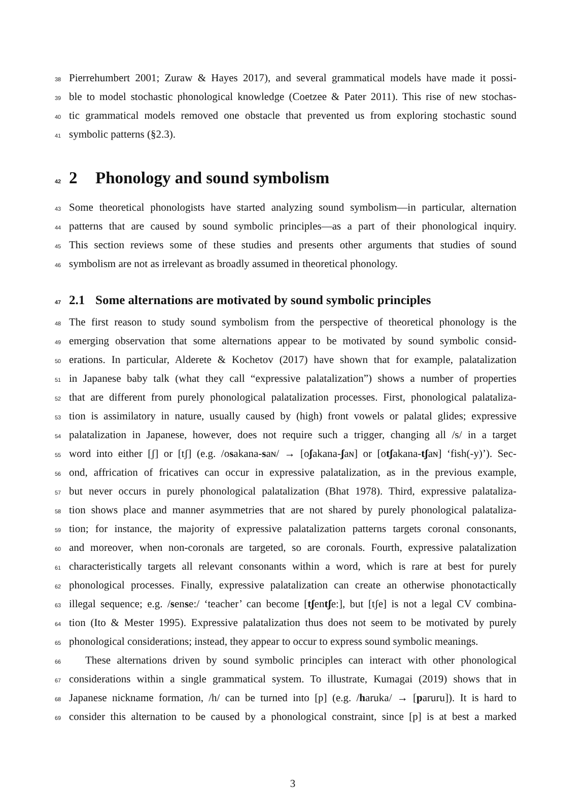38 Pierrehumbert 2001; Zuraw & Hayes 2017), and several grammatical models have made it possi-
39 ble to model stochastic phonological knowledge (Coetzee & Pater 2011). This rise of new stochas-
40 tic grammatical models removed one obstacle that prevented us from exploring stochastic sound
41 symbolic patterns (§2.3).
42 2 Phonology and sound symbolism
43 Some theoretical phonologists have started analyzing sound symbolism—in particular, alternation
44 patterns that are caused by sound symbolic principles—as a part of their phonological inquiry.
45 This section reviews some of these studies and presents other arguments that studies of sound
46 symbolism are not as irrelevant as broadly assumed in theoretical phonology.
47 2.1 Some alternations are motivated by sound symbolic principles
48 The first reason to study sound symbolism from the perspective of theoretical phonology is the
49 emerging observation that some alternations appear to be motivated by sound symbolic consid-
50 erations. In particular, Alderete & Kochetov (2017) have shown that for example, palatalization
51 in Japanese baby talk (what they call “expressive palatalization”) shows a number of properties
52 that are different from purely phonological palatalization processes. First, phonological palataliza-
53 tion is assimilatory in nature, usually caused by (high) front vowels or palatal glides; expressive
54 palatalization in Japanese, however, does not require such a trigger, changing all /s/ in a target
55 word into either [ʃ] or [tʃ] (e.g. /osakana-saɴ/ → [oʃakana-ʃaɴ] or [otʃakana-tʃaɴ] ‘fish(-y)’). Sec-
56 ond, affrication of fricatives can occur in expressive palatalization, as in the previous example,
57 but never occurs in purely phonological palatalization (Bhat 1978). Third, expressive palataliza-
58 tion shows place and manner asymmetries that are not shared by purely phonological palataliza-
59 tion; for instance, the majority of expressive palatalization patterns targets coronal consonants,
60 and moreover, when non-coronals are targeted, so are coronals. Fourth, expressive palatalization
61 characteristically targets all relevant consonants within a word, which is rare at best for purely
62 phonological processes. Finally, expressive palatalization can create an otherwise phonotactically
63 illegal sequence; e.g. /sense:/ ‘teacher’ can become [tʃentʃe:], but [tʃe] is not a legal CV combina-
64 tion (Ito & Mester 1995). Expressive palatalization thus does not seem to be motivated by purely
65 phonological considerations; instead, they appear to occur to express sound symbolic meanings.
66 These alternations driven by sound symbolic principles can interact with other phonological
67 considerations within a single grammatical system. To illustrate, Kumagai (2019) shows that in
68 Japanese nickname formation, /h/ can be turned into [p] (e.g. /haruka/ → [paruru]). It is hard to
69 consider this alternation to be caused by a phonological constraint, since [p] is at best a marked
3